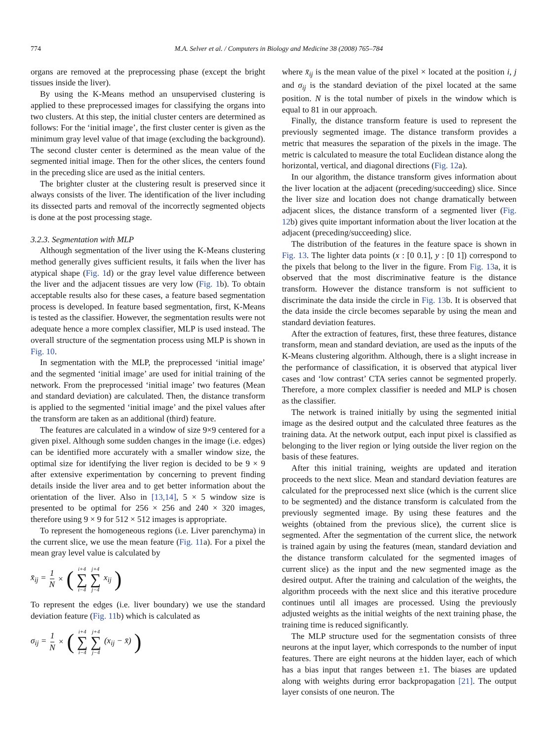774 M.A. Selver et al. / Computers in Biology and Medicine 38 (2008) 765–784
organs are removed at the preprocessing phase (except the bright tissues inside the liver).
By using the K-Means method an unsupervised clustering is applied to these preprocessed images for classifying the organs into two clusters. At this step, the initial cluster centers are determined as follows: For the ‘initial image’, the first cluster center is given as the minimum gray level value of that image (excluding the background). The second cluster center is determined as the mean value of the segmented initial image. Then for the other slices, the centers found in the preceding slice are used as the initial centers.
The brighter cluster at the clustering result is preserved since it always consists of the liver. The identification of the liver including its dissected parts and removal of the incorrectly segmented objects is done at the post processing stage.
3.2.3. Segmentation with MLP
Although segmentation of the liver using the K-Means clustering method generally gives sufficient results, it fails when the liver has atypical shape (Fig. 1d) or the gray level value difference between the liver and the adjacent tissues are very low (Fig. 1b). To obtain acceptable results also for these cases, a feature based segmentation process is developed. In feature based segmentation, first, K-Means is tested as the classifier. However, the segmentation results were not adequate hence a more complex classifier, MLP is used instead. The overall structure of the segmentation process using MLP is shown in Fig. 10.
In segmentation with the MLP, the preprocessed ‘initial image’ and the segmented ‘initial image’ are used for initial training of the network. From the preprocessed ‘initial image’ two features (Mean and standard deviation) are calculated. Then, the distance transform is applied to the segmented ‘initial image’ and the pixel values after the transform are taken as an additional (third) feature.
The features are calculated in a window of size 9×9 centered for a given pixel. Although some sudden changes in the image (i.e. edges) can be identified more accurately with a smaller window size, the optimal size for identifying the liver region is decided to be 9 × 9 after extensive experimentation by concerning to prevent finding details inside the liver area and to get better information about the orientation of the liver. Also in [13,14], 5 × 5 window size is presented to be optimal for 256 × 256 and 240 × 320 images, therefore using 9 × 9 for 512 × 512 images is appropriate.
To represent the homogeneous regions (i.e. Liver parenchyma) in the current slice, we use the mean feature (Fig. 11a). For a pixel the mean gray level value is calculated by
x̄<sub>ij</sub> = 1 N × (i+4 ∑ i−4 j+4 ∑ j−4 x<sub>ij</sub>)
To represent the edges (i.e. liver boundary) we use the standard deviation feature (Fig. 11b) which is calculated as
σ<sub>ij</sub> = 1 N × (i+4 ∑ i−4 j+4 ∑ j−4 (x<sub>ij</sub> − x̄))
where x̄<sub>ij</sub> is the mean value of the pixel × located at the position i, j and σ<sub>ij</sub> is the standard deviation of the pixel located at the same position. N is the total number of pixels in the window which is equal to 81 in our approach.
Finally, the distance transform feature is used to represent the previously segmented image. The distance transform provides a metric that measures the separation of the pixels in the image. The metric is calculated to measure the total Euclidean distance along the horizontal, vertical, and diagonal directions (Fig. 12a).
In our algorithm, the distance transform gives information about the liver location at the adjacent (preceding/succeeding) slice. Since the liver size and location does not change dramatically between adjacent slices, the distance transform of a segmented liver (Fig. 12b) gives quite important information about the liver location at the adjacent (preceding/succeeding) slice.
The distribution of the features in the feature space is shown in Fig. 13. The lighter data points (x : [0 0.1], y : [0 1]) correspond to the pixels that belong to the liver in the figure. From Fig. 13a, it is observed that the most discriminative feature is the distance transform. However the distance transform is not sufficient to discriminate the data inside the circle in Fig. 13b. It is observed that the data inside the circle becomes separable by using the mean and standard deviation features.
After the extraction of features, first, these three features, distance transform, mean and standard deviation, are used as the inputs of the K-Means clustering algorithm. Although, there is a slight increase in the performance of classification, it is observed that atypical liver cases and ‘low contrast’ CTA series cannot be segmented properly. Therefore, a more complex classifier is needed and MLP is chosen as the classifier.
The network is trained initially by using the segmented initial image as the desired output and the calculated three features as the training data. At the network output, each input pixel is classified as belonging to the liver region or lying outside the liver region on the basis of these features.
After this initial training, weights are updated and iteration proceeds to the next slice. Mean and standard deviation features are calculated for the preprocessed next slice (which is the current slice to be segmented) and the distance transform is calculated from the previously segmented image. By using these features and the weights (obtained from the previous slice), the current slice is segmented. After the segmentation of the current slice, the network is trained again by using the features (mean, standard deviation and the distance transform calculated for the segmented images of current slice) as the input and the new segmented image as the desired output. After the training and calculation of the weights, the algorithm proceeds with the next slice and this iterative procedure continues until all images are processed. Using the previously adjusted weights as the initial weights of the next training phase, the training time is reduced significantly.
The MLP structure used for the segmentation consists of three neurons at the input layer, which corresponds to the number of input features. There are eight neurons at the hidden layer, each of which has a bias input that ranges between ±1. The biases are updated along with weights during error backpropagation [21]. The output layer consists of one neuron. The